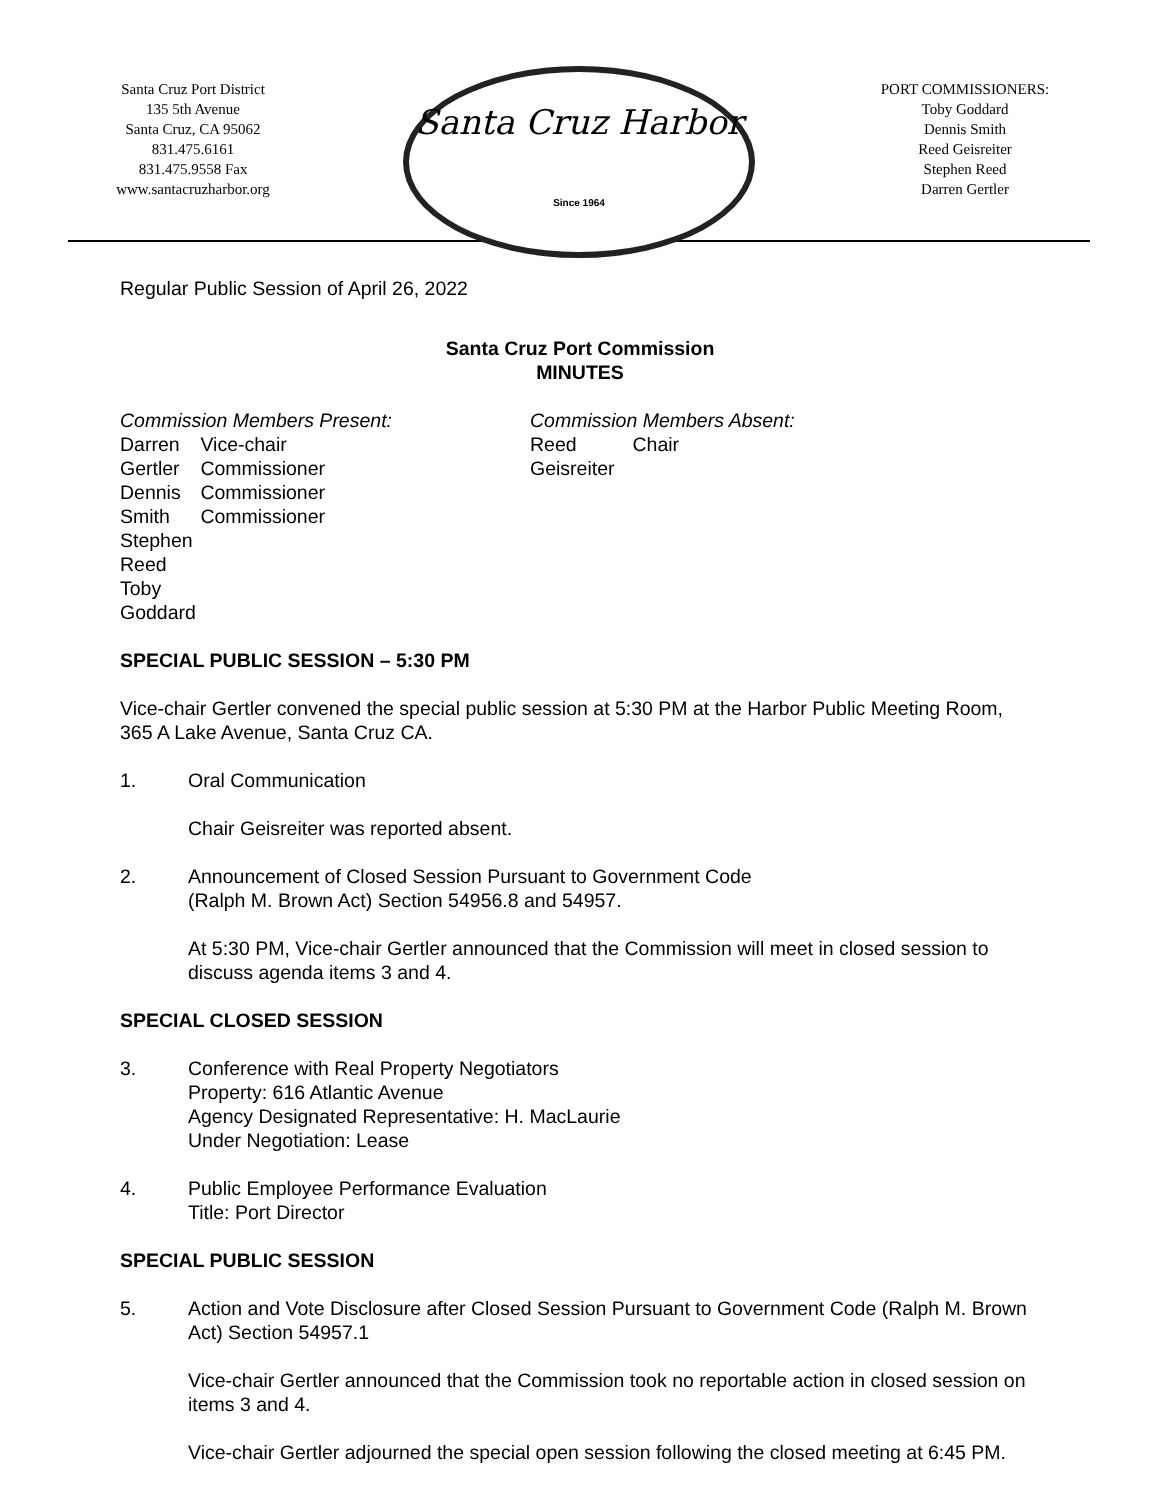Santa Cruz Port District
135 5th Avenue
Santa Cruz, CA 95062
831.475.6161
831.475.9558 Fax
www.santacruzharbor.org
Santa Cruz Harbor
Since 1964
PORT COMMISSIONERS:
Toby Goddard
Dennis Smith
Reed Geisreiter
Stephen Reed
Darren Gertler
Regular Public Session of April 26, 2022
Santa Cruz Port Commission
MINUTES
Commission Members Present:
Darren Gertler
Dennis Smith
Stephen Reed
Toby Goddard
Vice-chair
Commissioner
Commissioner
Commissioner
Commission Members Absent:
Reed Geisreiter Chair
SPECIAL PUBLIC SESSION – 5:30 PM
Vice-chair Gertler convened the special public session at 5:30 PM at the Harbor Public Meeting Room, 365 A Lake Avenue, Santa Cruz CA.
1. Oral Communication
Chair Geisreiter was reported absent.
2. Announcement of Closed Session Pursuant to Government Code
(Ralph M. Brown Act) Section 54956.8 and 54957.
At 5:30 PM, Vice-chair Gertler announced that the Commission will meet in closed session to discuss agenda items 3 and 4.
SPECIAL CLOSED SESSION
3. Conference with Real Property Negotiators
Property: 616 Atlantic Avenue
Agency Designated Representative: H. MacLaurie
Under Negotiation: Lease
4. Public Employee Performance Evaluation
Title: Port Director
SPECIAL PUBLIC SESSION
5. Action and Vote Disclosure after Closed Session Pursuant to Government Code (Ralph M. Brown Act) Section 54957.1
Vice-chair Gertler announced that the Commission took no reportable action in closed session on items 3 and 4.
Vice-chair Gertler adjourned the special open session following the closed meeting at 6:45 PM.